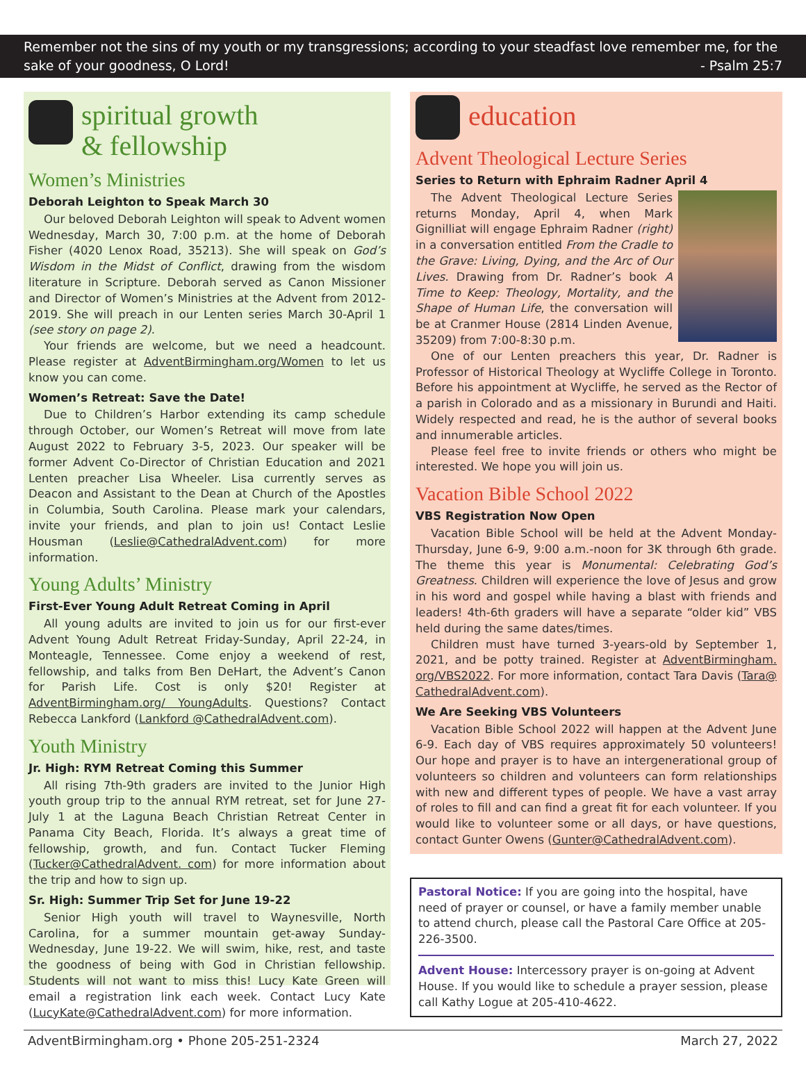Remember not the sins of my youth or my transgressions; according to your steadfast love remember me, for the sake of your goodness, O Lord!
- Psalm 25:7
spiritual growth
& fellowship
Women’s Ministries
Deborah Leighton to Speak March 30
Our beloved Deborah Leighton will speak to Advent women Wednesday, March 30, 7:00 p.m. at the home of Deborah Fisher (4020 Lenox Road, 35213). She will speak on God’s Wisdom in the Midst of Conflict, drawing from the wisdom literature in Scripture. Deborah served as Canon Missioner and Director of Women’s Ministries at the Advent from 2012-2019. She will preach in our Lenten series March 30-April 1 (see story on page 2).
Your friends are welcome, but we need a headcount. Please register at AdventBirmingham.org/Women to let us know you can come.
Women’s Retreat: Save the Date!
Due to Children’s Harbor extending its camp schedule through October, our Women’s Retreat will move from late August 2022 to February 3-5, 2023. Our speaker will be former Advent Co-Director of Christian Education and 2021 Lenten preacher Lisa Wheeler. Lisa currently serves as Deacon and Assistant to the Dean at Church of the Apostles in Columbia, South Carolina. Please mark your calendars, invite your friends, and plan to join us! Contact Leslie Housman (Leslie@CathedralAdvent.com) for more information.
Young Adults’ Ministry
First-Ever Young Adult Retreat Coming in April
All young adults are invited to join us for our first-ever Advent Young Adult Retreat Friday-Sunday, April 22-24, in Monteagle, Tennessee. Come enjoy a weekend of rest, fellowship, and talks from Ben DeHart, the Advent’s Canon for Parish Life. Cost is only $20! Register at AdventBirmingham.org/ YoungAdults. Questions? Contact Rebecca Lankford (Lankford @CathedralAdvent.com).
Youth Ministry
Jr. High: RYM Retreat Coming this Summer
All rising 7th-9th graders are invited to the Junior High youth group trip to the annual RYM retreat, set for June 27-July 1 at the Laguna Beach Christian Retreat Center in Panama City Beach, Florida. It’s always a great time of fellowship, growth, and fun. Contact Tucker Fleming (Tucker@CathedralAdvent. com) for more information about the trip and how to sign up.
Sr. High: Summer Trip Set for June 19-22
Senior High youth will travel to Waynesville, North Carolina, for a summer mountain get-away Sunday-Wednesday, June 19-22. We will swim, hike, rest, and taste the goodness of being with God in Christian fellowship. Students will not want to miss this! Lucy Kate Green will email a registration link each week. Contact Lucy Kate (LucyKate@CathedralAdvent.com) for more information.
education
Advent Theological Lecture Series
Series to Return with Ephraim Radner April 4
The Advent Theological Lecture Series returns Monday, April 4, when Mark Gignilliat will engage Ephraim Radner (right) in a conversation entitled From the Cradle to the Grave: Living, Dying, and the Arc of Our Lives. Drawing from Dr. Radner’s book A Time to Keep: Theology, Mortality, and the Shape of Human Life, the conversation will be at Cranmer House (2814 Linden Avenue, 35209) from 7:00-8:30 p.m.
One of our Lenten preachers this year, Dr. Radner is Professor of Historical Theology at Wycliffe College in Toronto. Before his appointment at Wycliffe, he served as the Rector of a parish in Colorado and as a missionary in Burundi and Haiti. Widely respected and read, he is the author of several books and innumerable articles.
Please feel free to invite friends or others who might be interested. We hope you will join us.
Vacation Bible School 2022
VBS Registration Now Open
Vacation Bible School will be held at the Advent Monday-Thursday, June 6-9, 9:00 a.m.-noon for 3K through 6th grade. The theme this year is Monumental: Celebrating God’s Greatness. Children will experience the love of Jesus and grow in his word and gospel while having a blast with friends and leaders! 4th-6th graders will have a separate “older kid” VBS held during the same dates/times.
Children must have turned 3-years-old by September 1, 2021, and be potty trained. Register at AdventBirmingham. org/VBS2022. For more information, contact Tara Davis (Tara@ CathedralAdvent.com).
We Are Seeking VBS Volunteers
Vacation Bible School 2022 will happen at the Advent June 6-9. Each day of VBS requires approximately 50 volunteers! Our hope and prayer is to have an intergenerational group of volunteers so children and volunteers can form relationships with new and different types of people. We have a vast array of roles to fill and can find a great fit for each volunteer. If you would like to volunteer some or all days, or have questions, contact Gunter Owens (Gunter@CathedralAdvent.com).
Pastoral Notice: If you are going into the hospital, have need of prayer or counsel, or have a family member unable to attend church, please call the Pastoral Care Office at 205-226-3500.
Advent House: Intercessory prayer is on-going at Advent House. If you would like to schedule a prayer session, please call Kathy Logue at 205-410-4622.
AdventBirmingham.org • Phone 205-251-2324 March 27, 2022